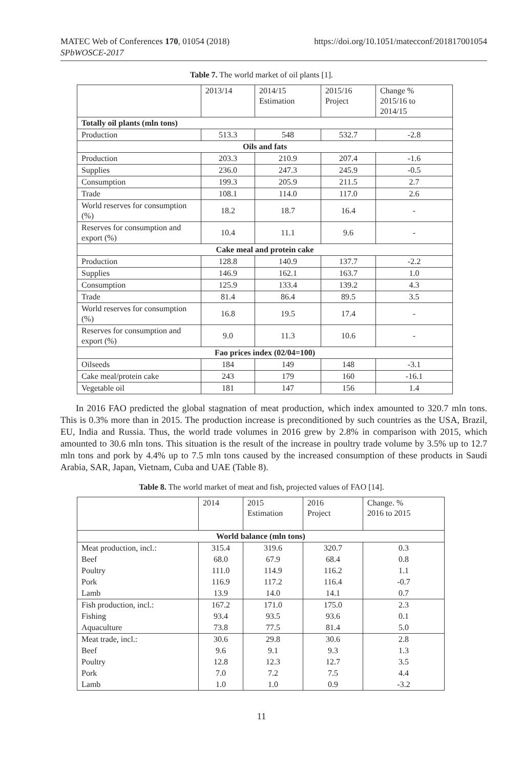MATEC Web of Conferences 170, 01054 (2018)
SPbWOSCE-2017
https://doi.org/10.1051/matecconf/201817001054
Table 7. The world market of oil plants [1].
| | 2013/14 | 2014/15 Estimation | 2015/16 Project | Change % 2015/16 to 2014/15 |
| Totally oil plants (mln tons) | | | | |
| Production | 513.3 | 548 | 532.7 | -2.8 |
| Oils and fats | | | | |
| Production | 203.3 | 210.9 | 207.4 | -1.6 |
| Supplies | 236.0 | 247.3 | 245.9 | -0.5 |
| Consumption | 199.3 | 205.9 | 211.5 | 2.7 |
| Trade | 108.1 | 114.0 | 117.0 | 2.6 |
| World reserves for consumption (%) | 18.2 | 18.7 | 16.4 | - |
| Reserves for consumption and export (%) | 10.4 | 11.1 | 9.6 | - |
| Cake meal and protein cake | | | | |
| Production | 128.8 | 140.9 | 137.7 | -2.2 |
| Supplies | 146.9 | 162.1 | 163.7 | 1.0 |
| Consumption | 125.9 | 133.4 | 139.2 | 4.3 |
| Trade | 81.4 | 86.4 | 89.5 | 3.5 |
| World reserves for consumption (%) | 16.8 | 19.5 | 17.4 | - |
| Reserves for consumption and export (%) | 9.0 | 11.3 | 10.6 | - |
| Fao prices index (02/04=100) | | | | |
| Oilseeds | 184 | 149 | 148 | -3.1 |
| Cake meal/protein cake | 243 | 179 | 160 | -16.1 |
| Vegetable oil | 181 | 147 | 156 | 1.4 |
In 2016 FAO predicted the global stagnation of meat production, which index amounted to 320.7 mln tons. This is 0.3% more than in 2015. The production increase is preconditioned by such countries as the USA, Brazil, EU, India and Russia. Thus, the world trade volumes in 2016 grew by 2.8% in comparison with 2015, which amounted to 30.6 mln tons. This situation is the result of the increase in poultry trade volume by 3.5% up to 12.7 mln tons and pork by 4.4% up to 7.5 mln tons caused by the increased consumption of these products in Saudi Arabia, SAR, Japan, Vietnam, Cuba and UAE (Table 8).
Table 8. The world market of meat and fish, projected values of FAO [14].
| | 2014 | 2015 Estimation | 2016 Project | Change. % 2016 to 2015 |
| World balance (mln tons) | | | | |
| Meat production, incl.: | 315.4 | 319.6 | 320.7 | 0.3 |
| Beef | 68.0 | 67.9 | 68.4 | 0.8 |
| Poultry | 111.0 | 114.9 | 116.2 | 1.1 |
| Pork | 116.9 | 117.2 | 116.4 | -0.7 |
| Lamb | 13.9 | 14.0 | 14.1 | 0.7 |
| Fish production, incl.: | 167.2 | 171.0 | 175.0 | 2.3 |
| Fishing | 93.4 | 93.5 | 93.6 | 0.1 |
| Aquaculture | 73.8 | 77.5 | 81.4 | 5.0 |
| Meat trade, incl.: | 30.6 | 29.8 | 30.6 | 2.8 |
| Beef | 9.6 | 9.1 | 9.3 | 1.3 |
| Poultry | 12.8 | 12.3 | 12.7 | 3.5 |
| Pork | 7.0 | 7.2 | 7.5 | 4.4 |
| Lamb | 1.0 | 1.0 | 0.9 | -3.2 |
11